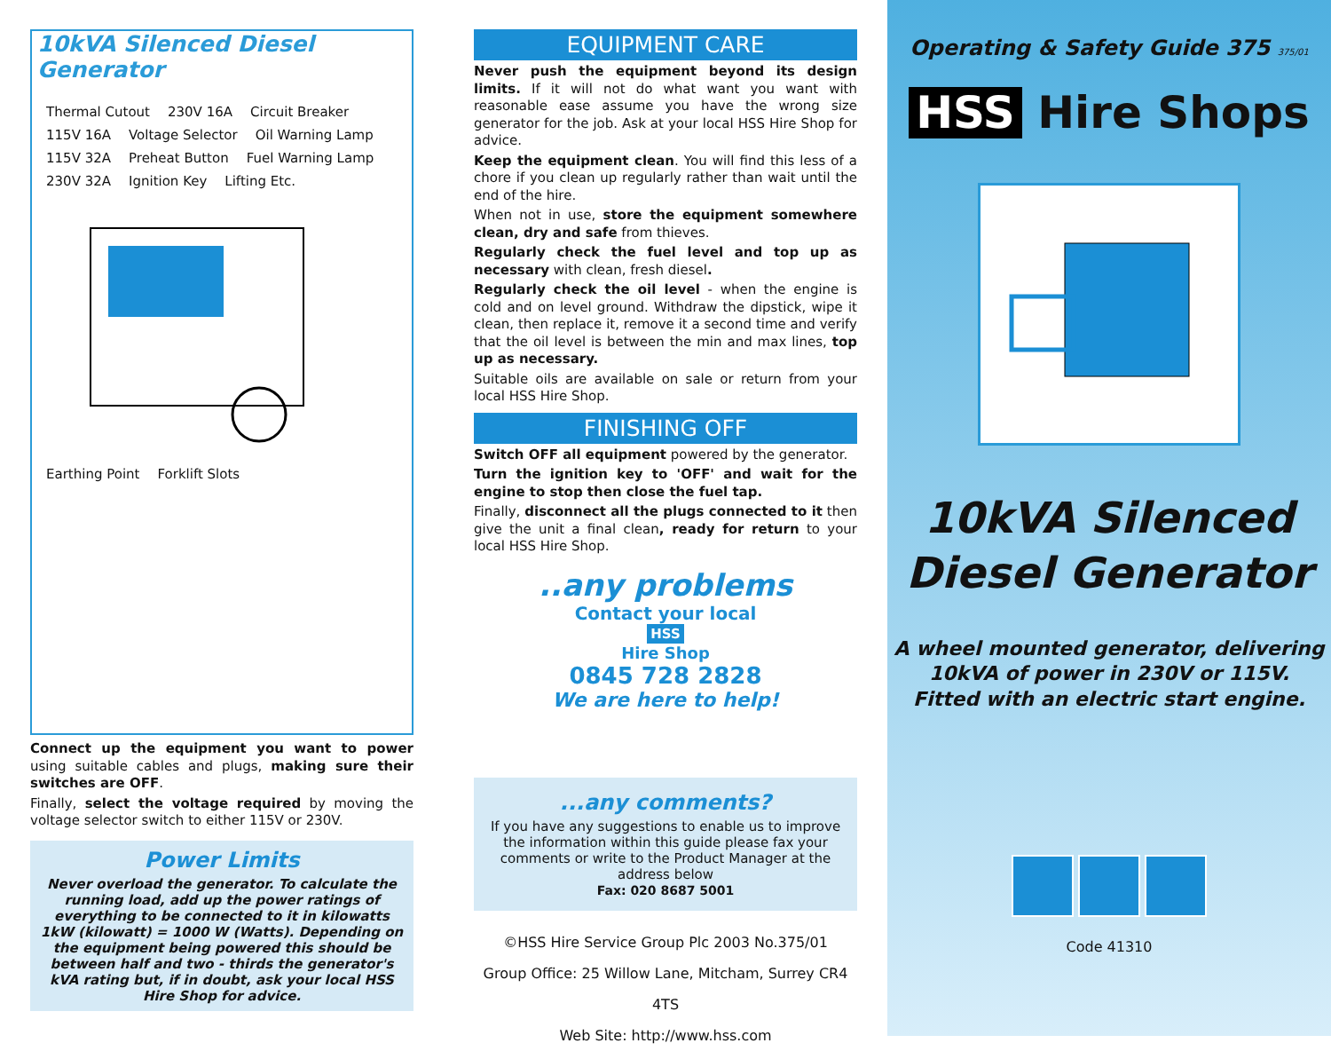10kVA Silenced Diesel Generator
Thermal Cutout 230V 16A Circuit Breaker 115V 16A Voltage Selector Oil Warning Lamp 115V 32A Preheat Button Fuel Warning Lamp 230V 32A Ignition Key Lifting Etc. Earthing Point Forklift Slots
Connect up the equipment you want to power using suitable cables and plugs, making sure their switches are OFF.
Finally, select the voltage required by moving the voltage selector switch to either 115V or 230V.
Power Limits
Never overload the generator. To calculate the running load, add up the power ratings of everything to be connected to it in kilowatts 1kW (kilowatt) = 1000 W (Watts). Depending on the equipment being powered this should be between half and two - thirds the generator's kVA rating but, if in doubt, ask your local HSS Hire Shop for advice.
EQUIPMENT CARE
Never push the equipment beyond its design limits. If it will not do what want you want with reasonable ease assume you have the wrong size generator for the job. Ask at your local HSS Hire Shop for advice.
Keep the equipment clean. You will find this less of a chore if you clean up regularly rather than wait until the end of the hire.
When not in use, store the equipment somewhere clean, dry and safe from thieves.
Regularly check the fuel level and top up as necessary with clean, fresh diesel.
Regularly check the oil level - when the engine is cold and on level ground. Withdraw the dipstick, wipe it clean, then replace it, remove it a second time and verify that the oil level is between the min and max lines, top up as necessary.
Suitable oils are available on sale or return from your local HSS Hire Shop.
FINISHING OFF
Switch OFF all equipment powered by the generator.
Turn the ignition key to 'OFF' and wait for the engine to stop then close the fuel tap.
Finally, disconnect all the plugs connected to it then give the unit a final clean, ready for return to your local HSS Hire Shop.
..any problems
Contact your local
HSS
Hire Shop
0845 728 2828
We are here to help!
...any comments?
If you have any suggestions to enable us to improve the information within this guide please fax your comments or write to the Product Manager at the address below
Fax: 020 8687 5001
©HSS Hire Service Group Plc 2003 No.375/01
Group Office: 25 Willow Lane, Mitcham, Surrey CR4 4TS
Web Site: http://www.hss.com
Operating & Safety Guide 375 375/01
HSS Hire Shops
10kVA Silenced
Diesel Generator
A wheel mounted generator, delivering
10kVA of power in 230V or 115V.
Fitted with an electric start engine.
Code 41310